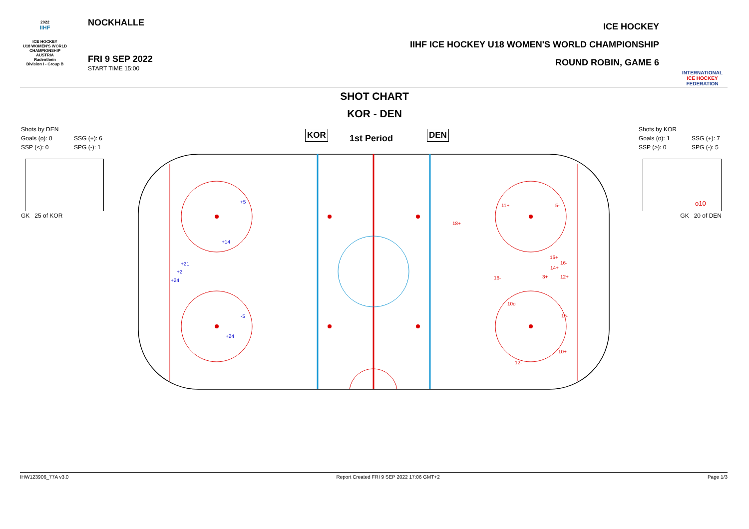2022
IIHF
ICE HOCKEY
U18 WOMEN'S WORLD
CHAMPIONSHIP
AUSTRIA
Radenthein
Division I - Group B
NOCKHALLE
FRI 9 SEP 2022
START TIME 15:00
ICE HOCKEY
IIHF ICE HOCKEY U18 WOMEN'S WORLD CHAMPIONSHIP
ROUND ROBIN, GAME 6
INTERNATIONAL
ICE HOCKEY
FEDERATION
SHOT CHART
KOR - DEN
Shots by DEN
Goals (o): 0 SSG (+): 6
SSP (<): 0 SPG (-): 1
GK 25 of KOR
Shots by KOR
Goals (o): 1 SSG (+): 7
SSP (>): 0 SPG (-): 5
o10
GK 20 of DEN
KOR 1st Period DEN
+5
+14
+21
+2
+24
-5
+24
11+
5-
18+
16+
16-
14+
3+
12+
16-
10o
15-
10+
12-
IHW123906_77A v3.0 Report Created FRI 9 SEP 2022 17:06 GMT+2 Page 1/3